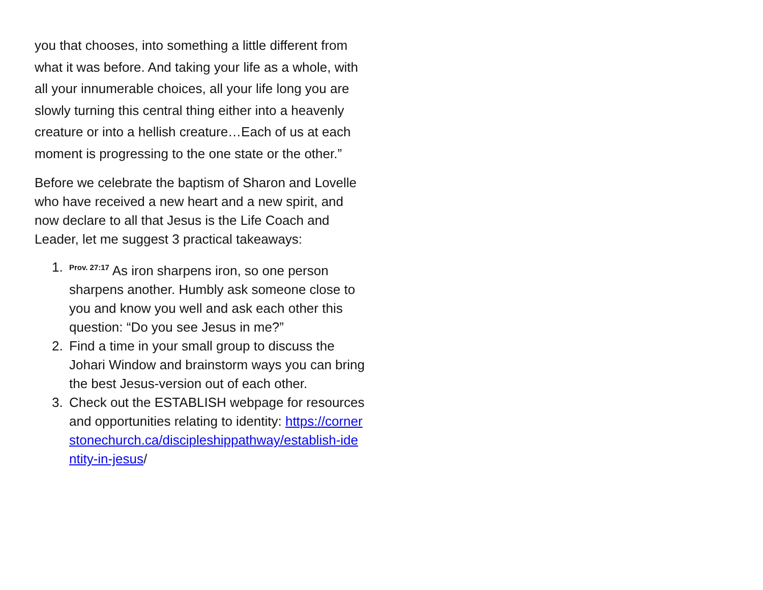you that chooses, into something a little different from what it was before. And taking your life as a whole, with all your innumerable choices, all your life long you are slowly turning this central thing either into a heavenly creature or into a hellish creature…Each of us at each moment is progressing to the one state or the other.”
Before we celebrate the baptism of Sharon and Lovelle who have received a new heart and a new spirit, and now declare to all that Jesus is the Life Coach and Leader, let me suggest 3 practical takeaways:
1.
<sup>Prov. 27:17</sup> As iron sharpens iron, so one person sharpens another. Humbly ask someone close to you and know you well and ask each other this question: “Do you see Jesus in me?”
2. Find a time in your small group to discuss the Johari Window and brainstorm ways you can bring the best Jesus-version out of each other.
3. Check out the ESTABLISH webpage for resources and opportunities relating to identity: https://cornerstonechurch.ca/discipleshippathway/establish-identity-in-jesus/